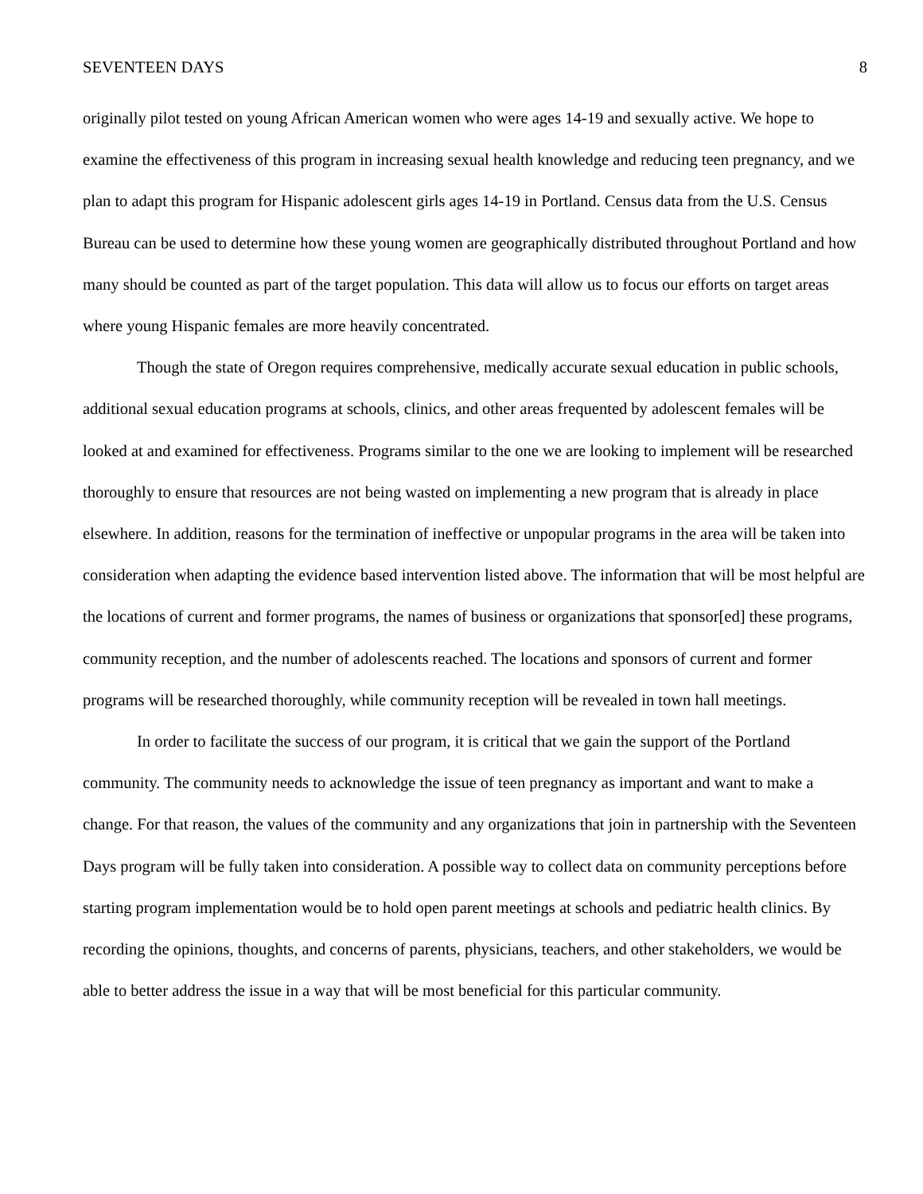SEVENTEEN DAYS 8
originally pilot tested on young African American women who were ages 14-19 and sexually active. We hope to examine the effectiveness of this program in increasing sexual health knowledge and reducing teen pregnancy, and we plan to adapt this program for Hispanic adolescent girls ages 14-19 in Portland. Census data from the U.S. Census Bureau can be used to determine how these young women are geographically distributed throughout Portland and how many should be counted as part of the target population. This data will allow us to focus our efforts on target areas where young Hispanic females are more heavily concentrated.
Though the state of Oregon requires comprehensive, medically accurate sexual education in public schools, additional sexual education programs at schools, clinics, and other areas frequented by adolescent females will be looked at and examined for effectiveness. Programs similar to the one we are looking to implement will be researched thoroughly to ensure that resources are not being wasted on implementing a new program that is already in place elsewhere. In addition, reasons for the termination of ineffective or unpopular programs in the area will be taken into consideration when adapting the evidence based intervention listed above. The information that will be most helpful are the locations of current and former programs, the names of business or organizations that sponsor[ed] these programs, community reception, and the number of adolescents reached. The locations and sponsors of current and former programs will be researched thoroughly, while community reception will be revealed in town hall meetings.
In order to facilitate the success of our program, it is critical that we gain the support of the Portland community. The community needs to acknowledge the issue of teen pregnancy as important and want to make a change. For that reason, the values of the community and any organizations that join in partnership with the Seventeen Days program will be fully taken into consideration. A possible way to collect data on community perceptions before starting program implementation would be to hold open parent meetings at schools and pediatric health clinics. By recording the opinions, thoughts, and concerns of parents, physicians, teachers, and other stakeholders, we would be able to better address the issue in a way that will be most beneficial for this particular community.